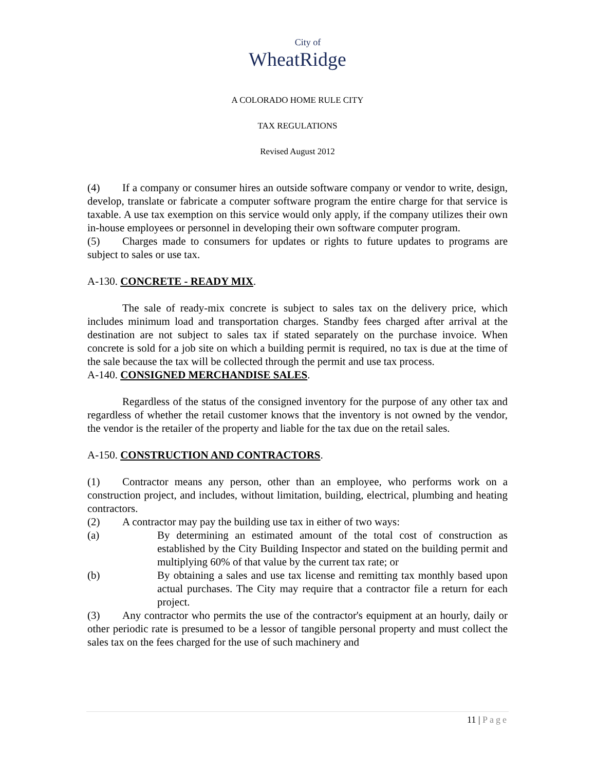City of
WheatRidge
A COLORADO HOME RULE CITY
TAX REGULATIONS
Revised August 2012
(4) If a company or consumer hires an outside software company or vendor to write, design, develop, translate or fabricate a computer software program the entire charge for that service is taxable. A use tax exemption on this service would only apply, if the company utilizes their own in-house employees or personnel in developing their own software computer program.
(5) Charges made to consumers for updates or rights to future updates to programs are subject to sales or use tax.
A-130. CONCRETE - READY MIX.
The sale of ready-mix concrete is subject to sales tax on the delivery price, which includes minimum load and transportation charges. Standby fees charged after arrival at the destination are not subject to sales tax if stated separately on the purchase invoice. When concrete is sold for a job site on which a building permit is required, no tax is due at the time of the sale because the tax will be collected through the permit and use tax process.
A-140. CONSIGNED MERCHANDISE SALES.
Regardless of the status of the consigned inventory for the purpose of any other tax and regardless of whether the retail customer knows that the inventory is not owned by the vendor, the vendor is the retailer of the property and liable for the tax due on the retail sales.
A-150. CONSTRUCTION AND CONTRACTORS.
(1) Contractor means any person, other than an employee, who performs work on a construction project, and includes, without limitation, building, electrical, plumbing and heating contractors.
(2) A contractor may pay the building use tax in either of two ways:
(a) By determining an estimated amount of the total cost of construction as established by the City Building Inspector and stated on the building permit and multiplying 60% of that value by the current tax rate; or
(b) By obtaining a sales and use tax license and remitting tax monthly based upon actual purchases. The City may require that a contractor file a return for each project.
(3) Any contractor who permits the use of the contractor's equipment at an hourly, daily or other periodic rate is presumed to be a lessor of tangible personal property and must collect the sales tax on the fees charged for the use of such machinery and
11 | Page